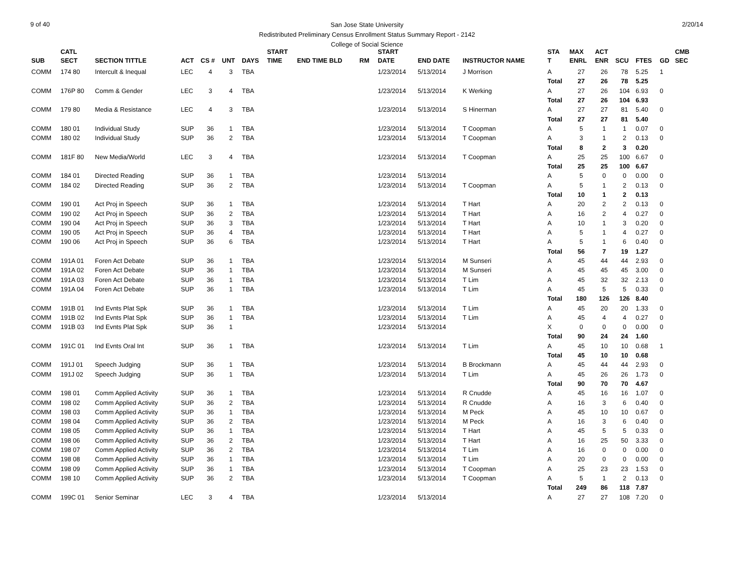9 of 40 2/20/14
San Jose State University
Redistributed Preliminary Census Enrollment Status Summary Report - 2142
College of Social Science
| | CATL | | | | | | START | | | | START | | | STA | MAX | ACT | | | | CMB |
| --- | --- | --- | --- | --- | --- | --- | --- | --- | --- | --- | --- | --- | --- | --- | --- | --- | --- | --- | --- | --- |
| SUB | SECT | SECTION TITTLE | ACT | CS # | UNT | DAYS | TIME | END TIME BLD | RM | | DATE | END DATE | INSTRUCTOR NAME | T | ENRL | ENR | SCU | FTES | GD | SEC |
| COMM | 174 80 | Intercult & Inequal | LEC | 4 | 3 | TBA | | | | | 1/23/2014 | 5/13/2014 | J Morrison | A | 27 | 26 | 78 | 5.25 | 1 | |
| | | | | | | | | | | | | | | Total | 27 | 26 | 78 | 5.25 | | |
| COMM | 176P 80 | Comm & Gender | LEC | 3 | 4 | TBA | | | | | 1/23/2014 | 5/13/2014 | K Werking | A | 27 | 26 | 104 | 6.93 | 0 | |
| | | | | | | | | | | | | | | Total | 27 | 26 | 104 | 6.93 | | |
| COMM | 179 80 | Media & Resistance | LEC | 4 | 3 | TBA | | | | | 1/23/2014 | 5/13/2014 | S Hinerman | A | 27 | 27 | 81 | 5.40 | 0 | |
| | | | | | | | | | | | | | | Total | 27 | 27 | 81 | 5.40 | | |
| COMM | 180 01 | Individual Study | SUP | 36 | 1 | TBA | | | | | 1/23/2014 | 5/13/2014 | T Coopman | A | 5 | 1 | 1 | 0.07 | 0 | |
| COMM | 180 02 | Individual Study | SUP | 36 | 2 | TBA | | | | | 1/23/2014 | 5/13/2014 | T Coopman | A | 3 | 1 | 2 | 0.13 | 0 | |
| | | | | | | | | | | | | | | Total | 8 | 2 | 3 | 0.20 | | |
| COMM | 181F 80 | New Media/World | LEC | 3 | 4 | TBA | | | | | 1/23/2014 | 5/13/2014 | T Coopman | A | 25 | 25 | 100 | 6.67 | 0 | |
| | | | | | | | | | | | | | | Total | 25 | 25 | 100 | 6.67 | | |
| COMM | 184 01 | Directed Reading | SUP | 36 | 1 | TBA | | | | | 1/23/2014 | 5/13/2014 | | A | 5 | 0 | 0 | 0.00 | 0 | |
| COMM | 184 02 | Directed Reading | SUP | 36 | 2 | TBA | | | | | 1/23/2014 | 5/13/2014 | T Coopman | A | 5 | 1 | 2 | 0.13 | 0 | |
| | | | | | | | | | | | | | | Total | 10 | 1 | 2 | 0.13 | | |
| COMM | 190 01 | Act Proj in Speech | SUP | 36 | 1 | TBA | | | | | 1/23/2014 | 5/13/2014 | T Hart | A | 20 | 2 | 2 | 0.13 | 0 | |
| COMM | 190 02 | Act Proj in Speech | SUP | 36 | 2 | TBA | | | | | 1/23/2014 | 5/13/2014 | T Hart | A | 16 | 2 | 4 | 0.27 | 0 | |
| COMM | 190 04 | Act Proj in Speech | SUP | 36 | 3 | TBA | | | | | 1/23/2014 | 5/13/2014 | T Hart | A | 10 | 1 | 3 | 0.20 | 0 | |
| COMM | 190 05 | Act Proj in Speech | SUP | 36 | 4 | TBA | | | | | 1/23/2014 | 5/13/2014 | T Hart | A | 5 | 1 | 4 | 0.27 | 0 | |
| COMM | 190 06 | Act Proj in Speech | SUP | 36 | 6 | TBA | | | | | 1/23/2014 | 5/13/2014 | T Hart | A | 5 | 1 | 6 | 0.40 | 0 | |
| | | | | | | | | | | | | | | Total | 56 | 7 | 19 | 1.27 | | |
| COMM | 191A 01 | Foren Act Debate | SUP | 36 | 1 | TBA | | | | | 1/23/2014 | 5/13/2014 | M Sunseri | A | 45 | 44 | 44 | 2.93 | 0 | |
| COMM | 191A 02 | Foren Act Debate | SUP | 36 | 1 | TBA | | | | | 1/23/2014 | 5/13/2014 | M Sunseri | A | 45 | 45 | 45 | 3.00 | 0 | |
| COMM | 191A 03 | Foren Act Debate | SUP | 36 | 1 | TBA | | | | | 1/23/2014 | 5/13/2014 | T Lim | A | 45 | 32 | 32 | 2.13 | 0 | |
| COMM | 191A 04 | Foren Act Debate | SUP | 36 | 1 | TBA | | | | | 1/23/2014 | 5/13/2014 | T Lim | A | 45 | 5 | 5 | 0.33 | 0 | |
| | | | | | | | | | | | | | | Total | 180 | 126 | 126 | 8.40 | | |
| COMM | 191B 01 | Ind Evnts Plat Spk | SUP | 36 | 1 | TBA | | | | | 1/23/2014 | 5/13/2014 | T Lim | A | 45 | 20 | 20 | 1.33 | 0 | |
| COMM | 191B 02 | Ind Evnts Plat Spk | SUP | 36 | 1 | TBA | | | | | 1/23/2014 | 5/13/2014 | T Lim | A | 45 | 4 | 4 | 0.27 | 0 | |
| COMM | 191B 03 | Ind Evnts Plat Spk | SUP | 36 | 1 | | | | | | 1/23/2014 | 5/13/2014 | | X | 0 | 0 | 0 | 0.00 | 0 | |
| | | | | | | | | | | | | | | Total | 90 | 24 | 24 | 1.60 | | |
| COMM | 191C 01 | Ind Evnts Oral Int | SUP | 36 | 1 | TBA | | | | | 1/23/2014 | 5/13/2014 | T Lim | A | 45 | 10 | 10 | 0.68 | 1 | |
| | | | | | | | | | | | | | | Total | 45 | 10 | 10 | 0.68 | | |
| COMM | 191J 01 | Speech Judging | SUP | 36 | 1 | TBA | | | | | 1/23/2014 | 5/13/2014 | B Brockmann | A | 45 | 44 | 44 | 2.93 | 0 | |
| COMM | 191J 02 | Speech Judging | SUP | 36 | 1 | TBA | | | | | 1/23/2014 | 5/13/2014 | T Lim | A | 45 | 26 | 26 | 1.73 | 0 | |
| | | | | | | | | | | | | | | Total | 90 | 70 | 70 | 4.67 | | |
| COMM | 198 01 | Comm Applied Activity | SUP | 36 | 1 | TBA | | | | | 1/23/2014 | 5/13/2014 | R Cnudde | A | 45 | 16 | 16 | 1.07 | 0 | |
| COMM | 198 02 | Comm Applied Activity | SUP | 36 | 2 | TBA | | | | | 1/23/2014 | 5/13/2014 | R Cnudde | A | 16 | 3 | 6 | 0.40 | 0 | |
| COMM | 198 03 | Comm Applied Activity | SUP | 36 | 1 | TBA | | | | | 1/23/2014 | 5/13/2014 | M Peck | A | 45 | 10 | 10 | 0.67 | 0 | |
| COMM | 198 04 | Comm Applied Activity | SUP | 36 | 2 | TBA | | | | | 1/23/2014 | 5/13/2014 | M Peck | A | 16 | 3 | 6 | 0.40 | 0 | |
| COMM | 198 05 | Comm Applied Activity | SUP | 36 | 1 | TBA | | | | | 1/23/2014 | 5/13/2014 | T Hart | A | 45 | 5 | 5 | 0.33 | 0 | |
| COMM | 198 06 | Comm Applied Activity | SUP | 36 | 2 | TBA | | | | | 1/23/2014 | 5/13/2014 | T Hart | A | 16 | 25 | 50 | 3.33 | 0 | |
| COMM | 198 07 | Comm Applied Activity | SUP | 36 | 2 | TBA | | | | | 1/23/2014 | 5/13/2014 | T Lim | A | 16 | 0 | 0 | 0.00 | 0 | |
| COMM | 198 08 | Comm Applied Activity | SUP | 36 | 1 | TBA | | | | | 1/23/2014 | 5/13/2014 | T Lim | A | 20 | 0 | 0 | 0.00 | 0 | |
| COMM | 198 09 | Comm Applied Activity | SUP | 36 | 1 | TBA | | | | | 1/23/2014 | 5/13/2014 | T Coopman | A | 25 | 23 | 23 | 1.53 | 0 | |
| COMM | 198 10 | Comm Applied Activity | SUP | 36 | 2 | TBA | | | | | 1/23/2014 | 5/13/2014 | T Coopman | A | 5 | 1 | 2 | 0.13 | 0 | |
| | | | | | | | | | | | | | | Total | 249 | 86 | 118 | 7.87 | | |
| COMM | 199C 01 | Senior Seminar | LEC | 3 | 4 | TBA | | | | | 1/23/2014 | 5/13/2014 | | A | 27 | 27 | 108 | 7.20 | 0 | |